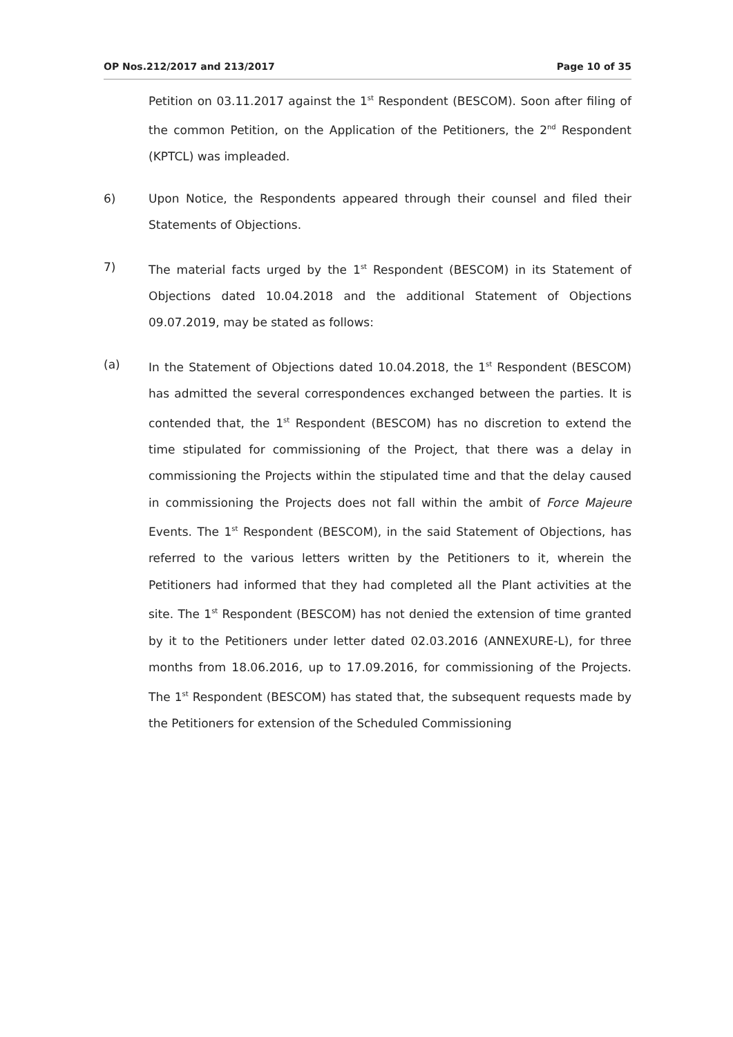OP Nos.212/2017 and 213/2017 Page 10 of 35
Petition on 03.11.2017 against the 1<sup>st</sup> Respondent (BESCOM). Soon after filing of the common Petition, on the Application of the Petitioners, the 2<sup>nd</sup> Respondent (KPTCL) was impleaded.
6) Upon Notice, the Respondents appeared through their counsel and filed their Statements of Objections.
7) The material facts urged by the 1<sup>st</sup> Respondent (BESCOM) in its Statement of Objections dated 10.04.2018 and the additional Statement of Objections 09.07.2019, may be stated as follows:
(a) In the Statement of Objections dated 10.04.2018, the 1<sup>st</sup> Respondent (BESCOM) has admitted the several correspondences exchanged between the parties. It is contended that, the 1<sup>st</sup> Respondent (BESCOM) has no discretion to extend the time stipulated for commissioning of the Project, that there was a delay in commissioning the Projects within the stipulated time and that the delay caused in commissioning the Projects does not fall within the ambit of Force Majeure Events. The 1<sup>st</sup> Respondent (BESCOM), in the said Statement of Objections, has referred to the various letters written by the Petitioners to it, wherein the Petitioners had informed that they had completed all the Plant activities at the site. The 1<sup>st</sup> Respondent (BESCOM) has not denied the extension of time granted by it to the Petitioners under letter dated 02.03.2016 (ANNEXURE-L), for three months from 18.06.2016, up to 17.09.2016, for commissioning of the Projects. The 1<sup>st</sup> Respondent (BESCOM) has stated that, the subsequent requests made by the Petitioners for extension of the Scheduled Commissioning